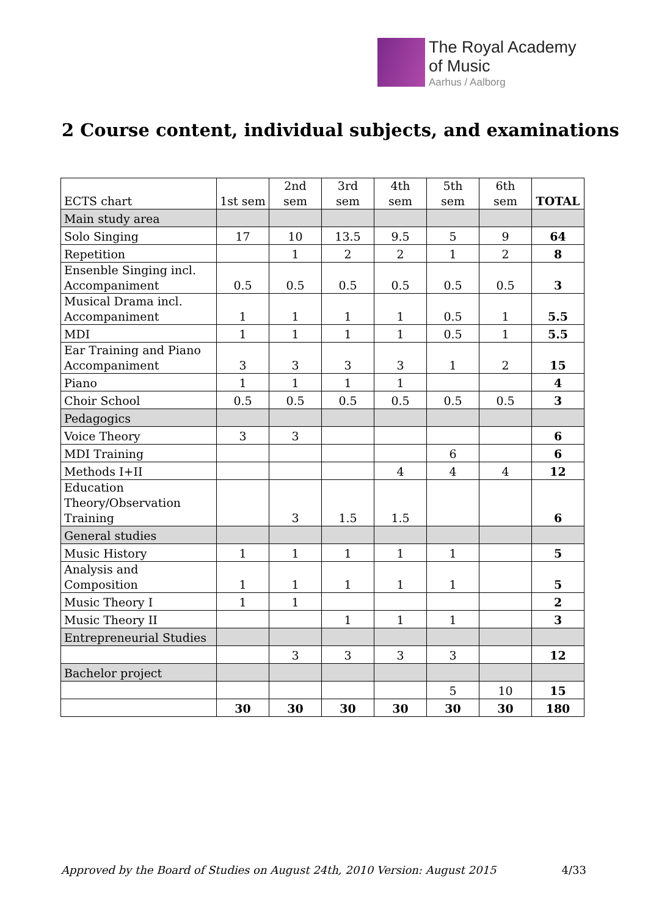The Royal Academy
of Music
Aarhus / Aalborg
2 Course content, individual subjects, and examinations
| ECTS chart | 1st sem | 2nd sem | 3rd sem | 4th sem | 5th sem | 6th sem | TOTAL |
| --- | --- | --- | --- | --- | --- | --- | --- |
| Main study area | | | | | | | |
| Solo Singing | 17 | 10 | 13.5 | 9.5 | 5 | 9 | 64 |
| Repetition | | 1 | 2 | 2 | 1 | 2 | 8 |
| Ensenble Singing incl. Accompaniment | 0.5 | 0.5 | 0.5 | 0.5 | 0.5 | 0.5 | 3 |
| Musical Drama incl. Accompaniment | 1 | 1 | 1 | 1 | 0.5 | 1 | 5.5 |
| MDI | 1 | 1 | 1 | 1 | 0.5 | 1 | 5.5 |
| Ear Training and Piano Accompaniment | 3 | 3 | 3 | 3 | 1 | 2 | 15 |
| Piano | 1 | 1 | 1 | 1 | | | 4 |
| Choir School | 0.5 | 0.5 | 0.5 | 0.5 | 0.5 | 0.5 | 3 |
| Pedagogics | | | | | | | |
| Voice Theory | 3 | 3 | | | | | 6 |
| MDI Training | | | | | 6 | | 6 |
| Methods I+II | | | | 4 | 4 | 4 | 12 |
| Education Theory/Observation Training | | 3 | 1.5 | 1.5 | | | 6 |
| General studies | | | | | | | |
| Music History | 1 | 1 | 1 | 1 | 1 | | 5 |
| Analysis and Composition | 1 | 1 | 1 | 1 | 1 | | 5 |
| Music Theory I | 1 | 1 | | | | | 2 |
| Music Theory II | | | 1 | 1 | 1 | | 3 |
| Entrepreneurial Studies | | | | | | | |
| | | 3 | 3 | 3 | 3 | | 12 |
| Bachelor project | | | | | | | |
| | | | | | 5 | 10 | 15 |
| | 30 | 30 | 30 | 30 | 30 | 30 | 180 |
Approved by the Board of Studies on August 24th, 2010 Version: August 2015 4/33